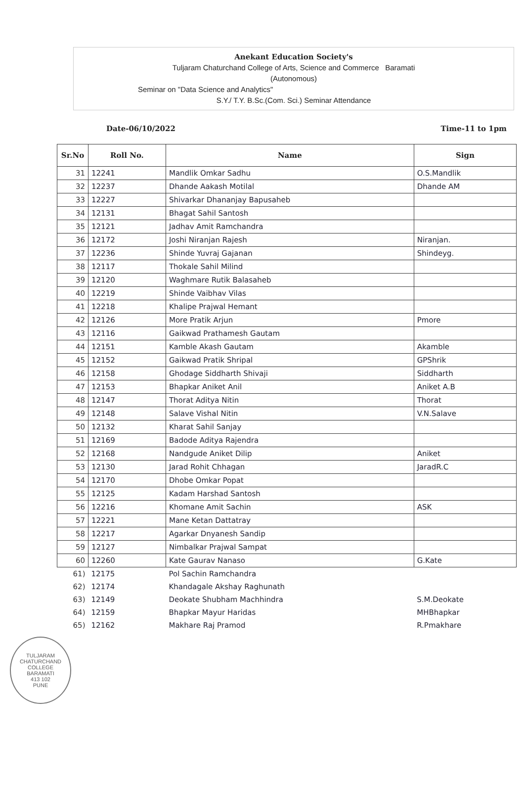Anekant Education Society's
Tuljaram Chaturchand College of Arts, Science and Commerce Baramati
(Autonomous)
Seminar on "Data Science and Analytics"
S.Y./ T.Y. B.Sc.(Com. Sci.) Seminar Attendance
Date-06/10/2022 Time-11 to 1pm
| Sr.No | Roll No. | Name | Sign |
| --- | --- | --- | --- |
| 31 | 12241 | Mandlik Omkar Sadhu | O.S.Mandlik |
| 32 | 12237 | Dhande Aakash Motilal | Dhande AM |
| 33 | 12227 | Shivarkar Dhananjay Bapusaheb | |
| 34 | 12131 | Bhagat Sahil Santosh | |
| 35 | 12121 | Jadhav Amit Ramchandra | |
| 36 | 12172 | Joshi Niranjan Rajesh | Niranjan. |
| 37 | 12236 | Shinde Yuvraj Gajanan | Shindeyg. |
| 38 | 12117 | Thokale Sahil Milind | |
| 39 | 12120 | Waghmare Rutik Balasaheb | |
| 40 | 12219 | Shinde Vaibhav Vilas | |
| 41 | 12218 | Khalipe Prajwal Hemant | |
| 42 | 12126 | More Pratik Arjun | Pmore |
| 43 | 12116 | Gaikwad Prathamesh Gautam | |
| 44 | 12151 | Kamble Akash Gautam | Akamble |
| 45 | 12152 | Gaikwad Pratik Shripal | GPShrik |
| 46 | 12158 | Ghodage Siddharth Shivaji | Siddharth |
| 47 | 12153 | Bhapkar Aniket Anil | Aniket A.B |
| 48 | 12147 | Thorat Aditya Nitin | Thorat |
| 49 | 12148 | Salave Vishal Nitin | V.N.Salave |
| 50 | 12132 | Kharat Sahil Sanjay | |
| 51 | 12169 | Badode Aditya Rajendra | |
| 52 | 12168 | Nandgude Aniket Dilip | Aniket |
| 53 | 12130 | Jarad Rohit Chhagan | JaradR.C |
| 54 | 12170 | Dhobe Omkar Popat | |
| 55 | 12125 | Kadam Harshad Santosh | |
| 56 | 12216 | Khomane Amit Sachin | ASK |
| 57 | 12221 | Mane Ketan Dattatray | |
| 58 | 12217 | Agarkar Dnyanesh Sandip | |
| 59 | 12127 | Nimbalkar Prajwal Sampat | |
| 60 | 12260 | Kate Gaurav Nanaso | G.Kate |
| 61) | 12175 | Pol Sachin Ramchandra | |
| 62) | 12174 | Khandagale Akshay Raghunath | |
| 63) | 12149 | Deokate Shubham Machhindra | S.M.Deokate |
| 64) | 12159 | Bhapkar Mayur Haridas | MHBhapkar |
| 65) | 12162 | Makhare Raj Pramod | R.Pmakhare |
TULJARAM CHATURCHAND COLLEGE
BARAMATI
413 102
PUNE